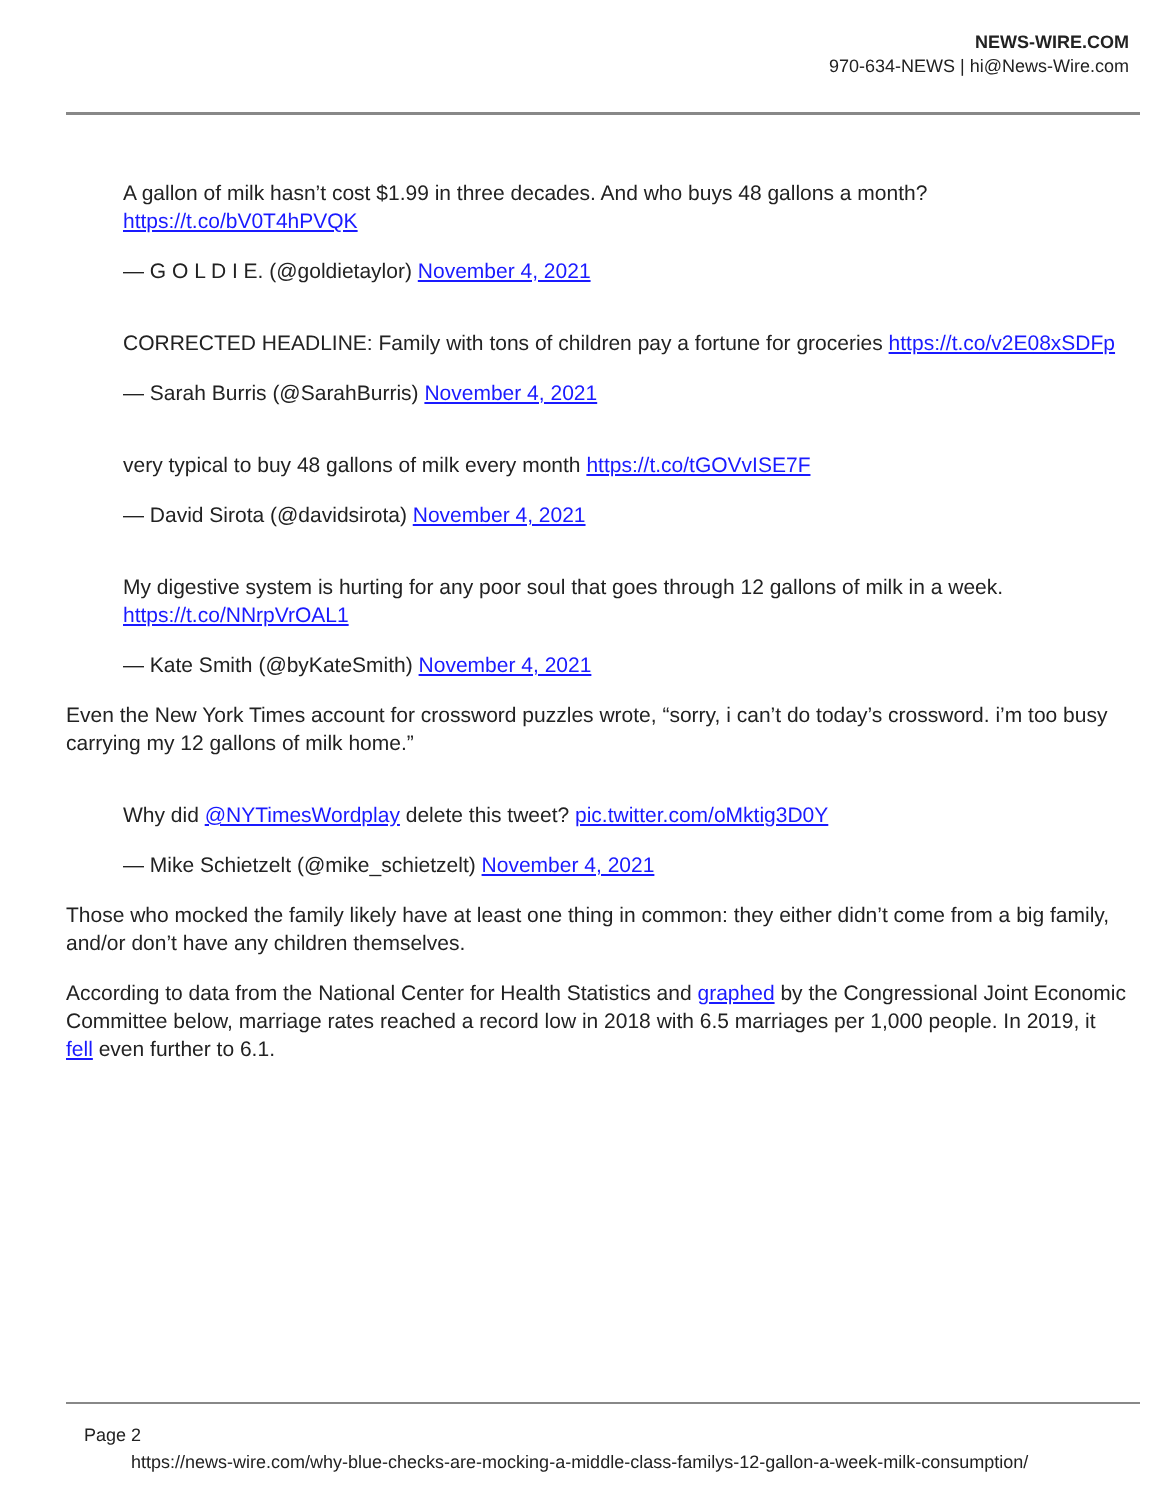NEWS-WIRE.COM
970-634-NEWS | hi@News-Wire.com
A gallon of milk hasn’t cost $1.99 in three decades. And who buys 48 gallons a month? https://t.co/bV0T4hPVQK
— G O L D I E. (@goldietaylor) November 4, 2021
CORRECTED HEADLINE: Family with tons of children pay a fortune for groceries https://t.co/v2E08xSDFp
— Sarah Burris (@SarahBurris) November 4, 2021
very typical to buy 48 gallons of milk every month https://t.co/tGOVvISE7F
— David Sirota (@davidsirota) November 4, 2021
My digestive system is hurting for any poor soul that goes through 12 gallons of milk in a week. https://t.co/NNrpVrOAL1
— Kate Smith (@byKateSmith) November 4, 2021
Even the New York Times account for crossword puzzles wrote, “sorry, i can’t do today’s crossword. i’m too busy carrying my 12 gallons of milk home.”
Why did @NYTimesWordplay delete this tweet? pic.twitter.com/oMktig3D0Y
— Mike Schietzelt (@mike_schietzelt) November 4, 2021
Those who mocked the family likely have at least one thing in common: they either didn’t come from a big family, and/or don’t have any children themselves.
According to data from the National Center for Health Statistics and graphed by the Congressional Joint Economic Committee below, marriage rates reached a record low in 2018 with 6.5 marriages per 1,000 people. In 2019, it fell even further to 6.1.
Page 2
https://news-wire.com/why-blue-checks-are-mocking-a-middle-class-familys-12-gallon-a-week-milk-consumption/